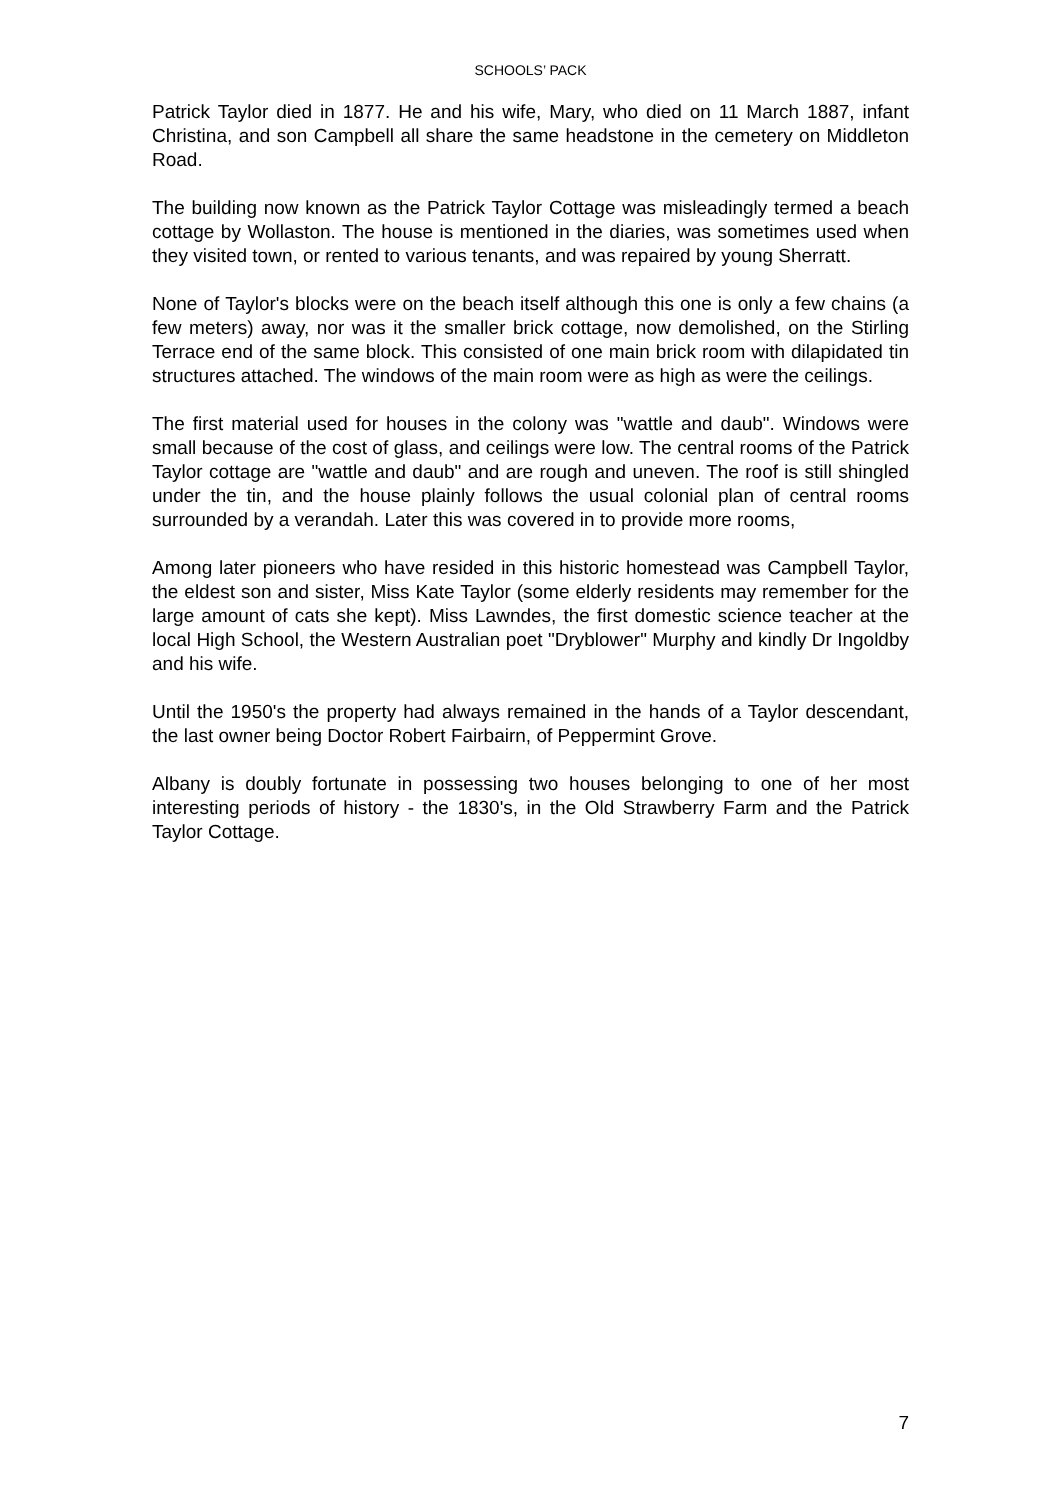SCHOOLS’ PACK
Patrick Taylor died in 1877. He and his wife, Mary, who died on 11 March 1887, infant Christina, and son Campbell all share the same headstone in the cemetery on Middleton Road.
The building now known as the Patrick Taylor Cottage was misleadingly termed a beach cottage by Wollaston. The house is mentioned in the diaries, was sometimes used when they visited town, or rented to various tenants, and was repaired by young Sherratt.
None of Taylor's blocks were on the beach itself although this one is only a few chains (a few meters) away, nor was it the smaller brick cottage, now demolished, on the Stirling Terrace end of the same block. This consisted of one main brick room with dilapidated tin structures attached. The windows of the main room were as high as were the ceilings.
The first material used for houses in the colony was "wattle and daub". Windows were small because of the cost of glass, and ceilings were low. The central rooms of the Patrick Taylor cottage are "wattle and daub" and are rough and uneven. The roof is still shingled under the tin, and the house plainly follows the usual colonial plan of central rooms surrounded by a verandah. Later this was covered in to provide more rooms,
Among later pioneers who have resided in this historic homestead was Campbell Taylor, the eldest son and sister, Miss Kate Taylor (some elderly residents may remember for the large amount of cats she kept). Miss Lawndes, the first domestic science teacher at the local High School, the Western Australian poet "Dryblower" Murphy and kindly Dr Ingoldby and his wife.
Until the 1950's the property had always remained in the hands of a Taylor descendant, the last owner being Doctor Robert Fairbairn, of Peppermint Grove.
Albany is doubly fortunate in possessing two houses belonging to one of her most interesting periods of history - the 1830's, in the Old Strawberry Farm and the Patrick Taylor Cottage.
7